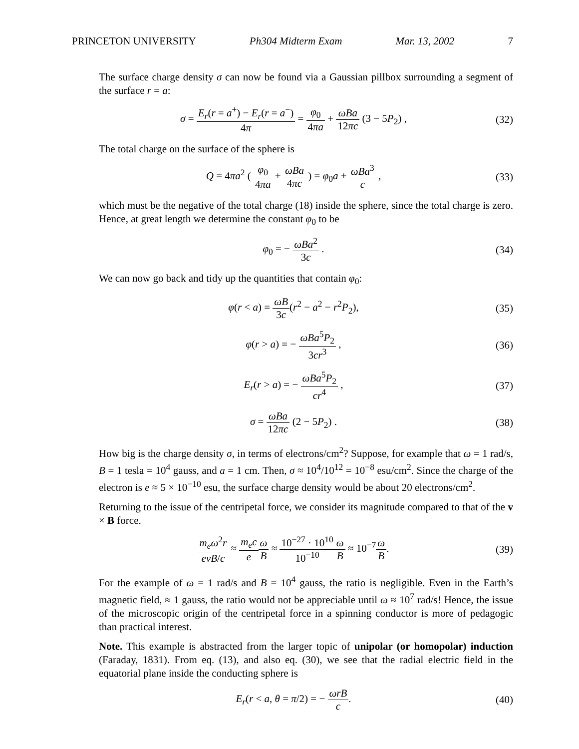PRINCETON UNIVERSITY Ph304 Midterm Exam Mar. 13, 2002 7
The surface charge density σ can now be found via a Gaussian pillbox surrounding a segment of the surface r = a:
σ = E<sub>r</sub>(r = a<sup>+</sup>) − E<sub>r</sub>(r = a<sup>−</sup>) 4π = φ<sub>0</sub> 4πa + ωBa 12πc (3 − 5P<sub>2</sub>) ,
(32)
The total charge on the surface of the sphere is
Q = 4πa<sup>2</sup> ( φ<sub>0</sub> 4πa + ωBa 4πc ) = φ<sub>0</sub>a + ωBa<sup>3</sup> c ,
(33)
which must be the negative of the total charge (18) inside the sphere, since the total charge is zero. Hence, at great length we determine the constant φ<sub>0</sub> to be
φ<sub>0</sub> = − ωBa<sup>2</sup> 3c .
(34)
We can now go back and tidy up the quantities that contain φ<sub>0</sub>:
φ(r < a) = ωB 3c(r<sup>2</sup> − a<sup>2</sup> − r<sup>2</sup>P<sub>2</sub>),
(35)
φ(r > a) = − ωBa<sup>5</sup>P<sub>2</sub> 3cr<sup>3</sup> ,
(36)
E<sub>r</sub>(r > a) = − ωBa<sup>5</sup>P<sub>2</sub> cr<sup>4</sup> ,
(37)
σ = ωBa 12πc (2 − 5P<sub>2</sub>) .
(38)
How big is the charge density σ, in terms of electrons/cm<sup>2</sup>? Suppose, for example that ω = 1 rad/s, B = 1 tesla = 10<sup>4</sup> gauss, and a = 1 cm. Then, σ ≈ 10<sup>4</sup>/10<sup>12</sup> = 10<sup>−8</sup> esu/cm<sup>2</sup>. Since the charge of the electron is e ≈ 5 × 10<sup>−10</sup> esu, the surface charge density would be about 20 electrons/cm<sup>2</sup>.
Returning to the issue of the centripetal force, we consider its magnitude compared to that of the v × B force.
m<sub>e</sub>ω<sup>2</sup>r evB/c ≈ m<sub>e</sub>c e ω B ≈ 10<sup>−27</sup> · 10<sup>10</sup> 10<sup>−10</sup> ω B ≈ 10<sup>−7</sup>ω B.
(39)
For the example of ω = 1 rad/s and B = 10<sup>4</sup> gauss, the ratio is negligible. Even in the Earth’s magnetic field, ≈ 1 gauss, the ratio would not be appreciable until ω ≈ 10<sup>7</sup> rad/s! Hence, the issue of the microscopic origin of the centripetal force in a spinning conductor is more of pedagogic than practical interest.
Note. This example is abstracted from the larger topic of unipolar (or homopolar) induction (Faraday, 1831). From eq. (13), and also eq. (30), we see that the radial electric field in the equatorial plane inside the conducting sphere is
E<sub>r</sub>(r < a, θ = π/2) = − ωrB c.
(40)